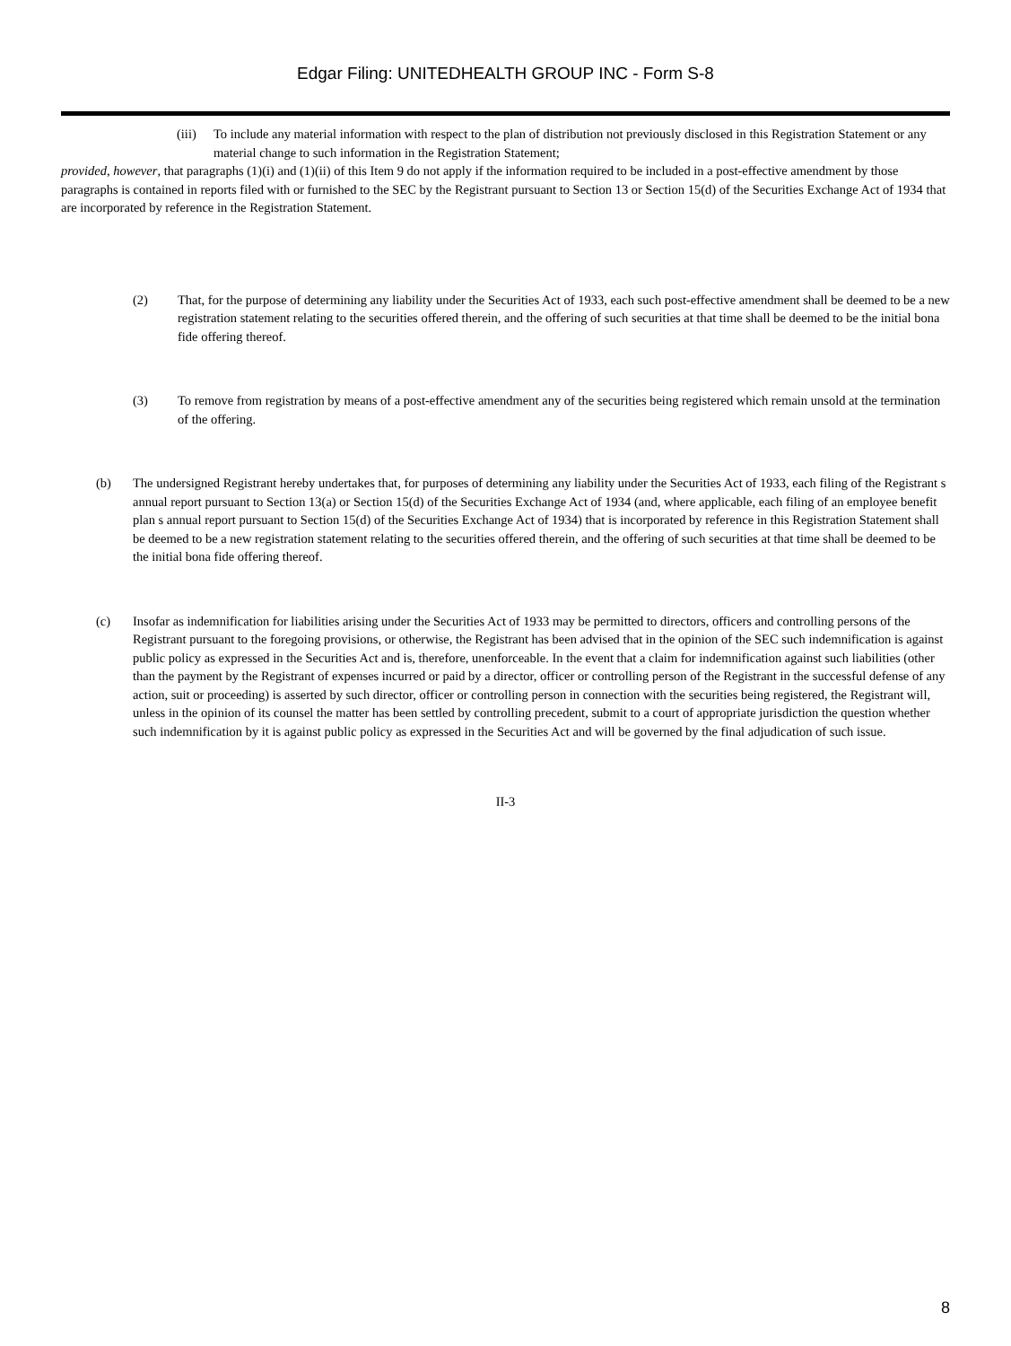Edgar Filing: UNITEDHEALTH GROUP INC - Form S-8
(iii)
To include any material information with respect to the plan of distribution not previously disclosed in this Registration Statement or any material change to such information in the Registration Statement;
provided, however, that paragraphs (1)(i) and (1)(ii) of this Item 9 do not apply if the information required to be included in a post-effective amendment by those paragraphs is contained in reports filed with or furnished to the SEC by the Registrant pursuant to Section 13 or Section 15(d) of the Securities Exchange Act of 1934 that are incorporated by reference in the Registration Statement.
(2) That, for the purpose of determining any liability under the Securities Act of 1933, each such post-effective amendment shall be deemed to be a new registration statement relating to the securities offered therein, and the offering of such securities at that time shall be deemed to be the initial bona fide offering thereof.
(3) To remove from registration by means of a post-effective amendment any of the securities being registered which remain unsold at the termination of the offering.
(b) The undersigned Registrant hereby undertakes that, for purposes of determining any liability under the Securities Act of 1933, each filing of the Registrant s annual report pursuant to Section 13(a) or Section 15(d) of the Securities Exchange Act of 1934 (and, where applicable, each filing of an employee benefit plan s annual report pursuant to Section 15(d) of the Securities Exchange Act of 1934) that is incorporated by reference in this Registration Statement shall be deemed to be a new registration statement relating to the securities offered therein, and the offering of such securities at that time shall be deemed to be the initial bona fide offering thereof.
(c) Insofar as indemnification for liabilities arising under the Securities Act of 1933 may be permitted to directors, officers and controlling persons of the Registrant pursuant to the foregoing provisions, or otherwise, the Registrant has been advised that in the opinion of the SEC such indemnification is against public policy as expressed in the Securities Act and is, therefore, unenforceable. In the event that a claim for indemnification against such liabilities (other than the payment by the Registrant of expenses incurred or paid by a director, officer or controlling person of the Registrant in the successful defense of any action, suit or proceeding) is asserted by such director, officer or controlling person in connection with the securities being registered, the Registrant will, unless in the opinion of its counsel the matter has been settled by controlling precedent, submit to a court of appropriate jurisdiction the question whether such indemnification by it is against public policy as expressed in the Securities Act and will be governed by the final adjudication of such issue.
II-3
8